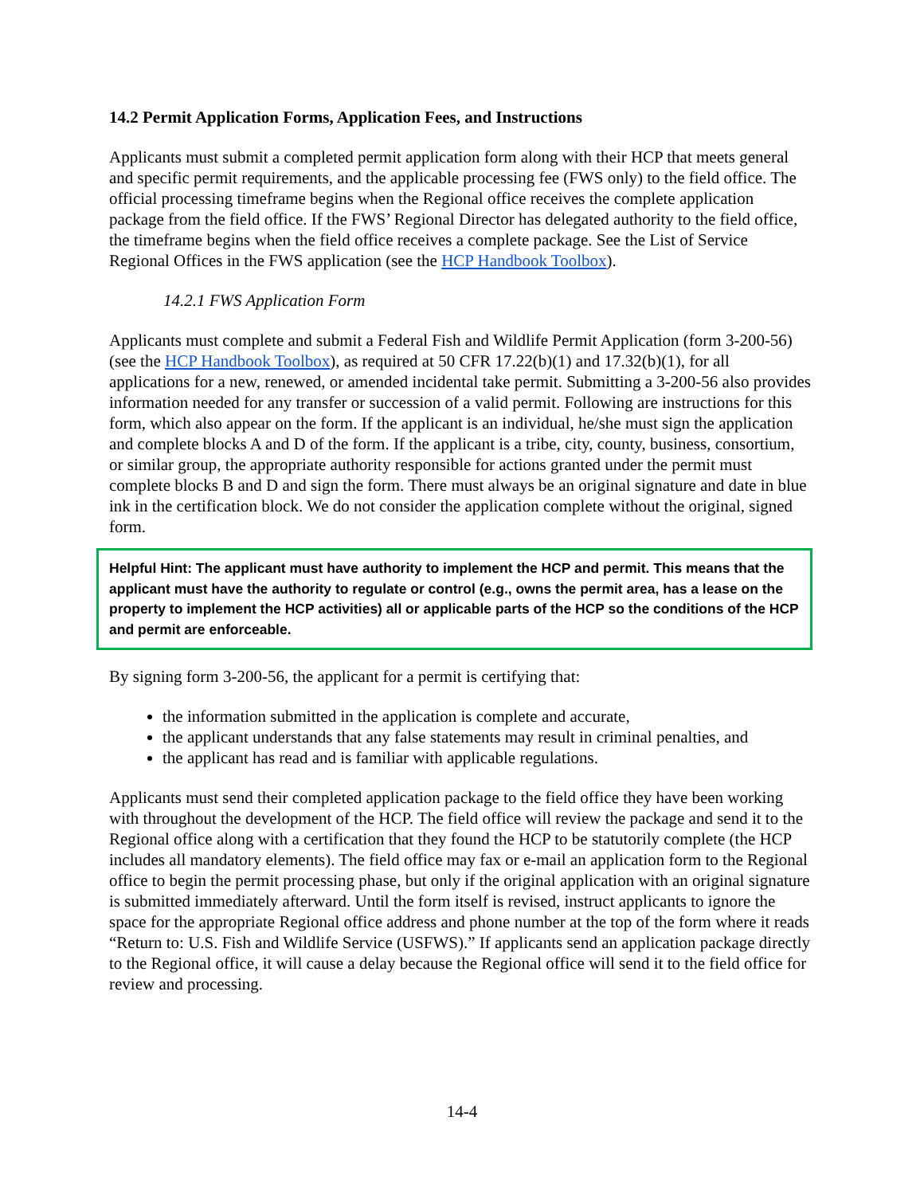14.2 Permit Application Forms, Application Fees, and Instructions
Applicants must submit a completed permit application form along with their HCP that meets general and specific permit requirements, and the applicable processing fee (FWS only) to the field office. The official processing timeframe begins when the Regional office receives the complete application package from the field office. If the FWS’ Regional Director has delegated authority to the field office, the timeframe begins when the field office receives a complete package. See the List of Service Regional Offices in the FWS application (see the HCP Handbook Toolbox).
14.2.1 FWS Application Form
Applicants must complete and submit a Federal Fish and Wildlife Permit Application (form 3-200-56) (see the HCP Handbook Toolbox), as required at 50 CFR 17.22(b)(1) and 17.32(b)(1), for all applications for a new, renewed, or amended incidental take permit. Submitting a 3-200-56 also provides information needed for any transfer or succession of a valid permit. Following are instructions for this form, which also appear on the form. If the applicant is an individual, he/she must sign the application and complete blocks A and D of the form. If the applicant is a tribe, city, county, business, consortium, or similar group, the appropriate authority responsible for actions granted under the permit must complete blocks B and D and sign the form. There must always be an original signature and date in blue ink in the certification block. We do not consider the application complete without the original, signed form.
Helpful Hint: The applicant must have authority to implement the HCP and permit. This means that the applicant must have the authority to regulate or control (e.g., owns the permit area, has a lease on the property to implement the HCP activities) all or applicable parts of the HCP so the conditions of the HCP and permit are enforceable.
By signing form 3-200-56, the applicant for a permit is certifying that:
the information submitted in the application is complete and accurate,
the applicant understands that any false statements may result in criminal penalties, and
the applicant has read and is familiar with applicable regulations.
Applicants must send their completed application package to the field office they have been working with throughout the development of the HCP. The field office will review the package and send it to the Regional office along with a certification that they found the HCP to be statutorily complete (the HCP includes all mandatory elements). The field office may fax or e-mail an application form to the Regional office to begin the permit processing phase, but only if the original application with an original signature is submitted immediately afterward. Until the form itself is revised, instruct applicants to ignore the space for the appropriate Regional office address and phone number at the top of the form where it reads “Return to: U.S. Fish and Wildlife Service (USFWS).” If applicants send an application package directly to the Regional office, it will cause a delay because the Regional office will send it to the field office for review and processing.
14-4